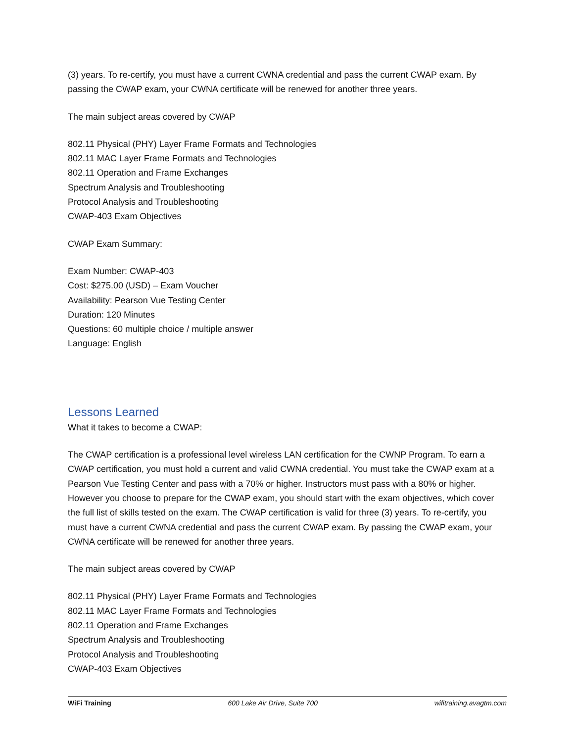(3) years. To re-certify, you must have a current CWNA credential and pass the current CWAP exam. By passing the CWAP exam, your CWNA certificate will be renewed for another three years.
The main subject areas covered by CWAP
802.11 Physical (PHY) Layer Frame Formats and Technologies
802.11 MAC Layer Frame Formats and Technologies
802.11 Operation and Frame Exchanges
Spectrum Analysis and Troubleshooting
Protocol Analysis and Troubleshooting
CWAP-403 Exam Objectives
CWAP Exam Summary:
Exam Number: CWAP-403
Cost: $275.00 (USD) – Exam Voucher
Availability: Pearson Vue Testing Center
Duration: 120 Minutes
Questions: 60 multiple choice / multiple answer
Language: English
Lessons Learned
What it takes to become a CWAP:
The CWAP certification is a professional level wireless LAN certification for the CWNP Program. To earn a CWAP certification, you must hold a current and valid CWNA credential. You must take the CWAP exam at a Pearson Vue Testing Center and pass with a 70% or higher. Instructors must pass with a 80% or higher. However you choose to prepare for the CWAP exam, you should start with the exam objectives, which cover the full list of skills tested on the exam. The CWAP certification is valid for three (3) years. To re-certify, you must have a current CWNA credential and pass the current CWAP exam. By passing the CWAP exam, your CWNA certificate will be renewed for another three years.
The main subject areas covered by CWAP
802.11 Physical (PHY) Layer Frame Formats and Technologies
802.11 MAC Layer Frame Formats and Technologies
802.11 Operation and Frame Exchanges
Spectrum Analysis and Troubleshooting
Protocol Analysis and Troubleshooting
CWAP-403 Exam Objectives
WiFi Training 600 Lake Air Drive, Suite 700 wifitraining.avagtm.com